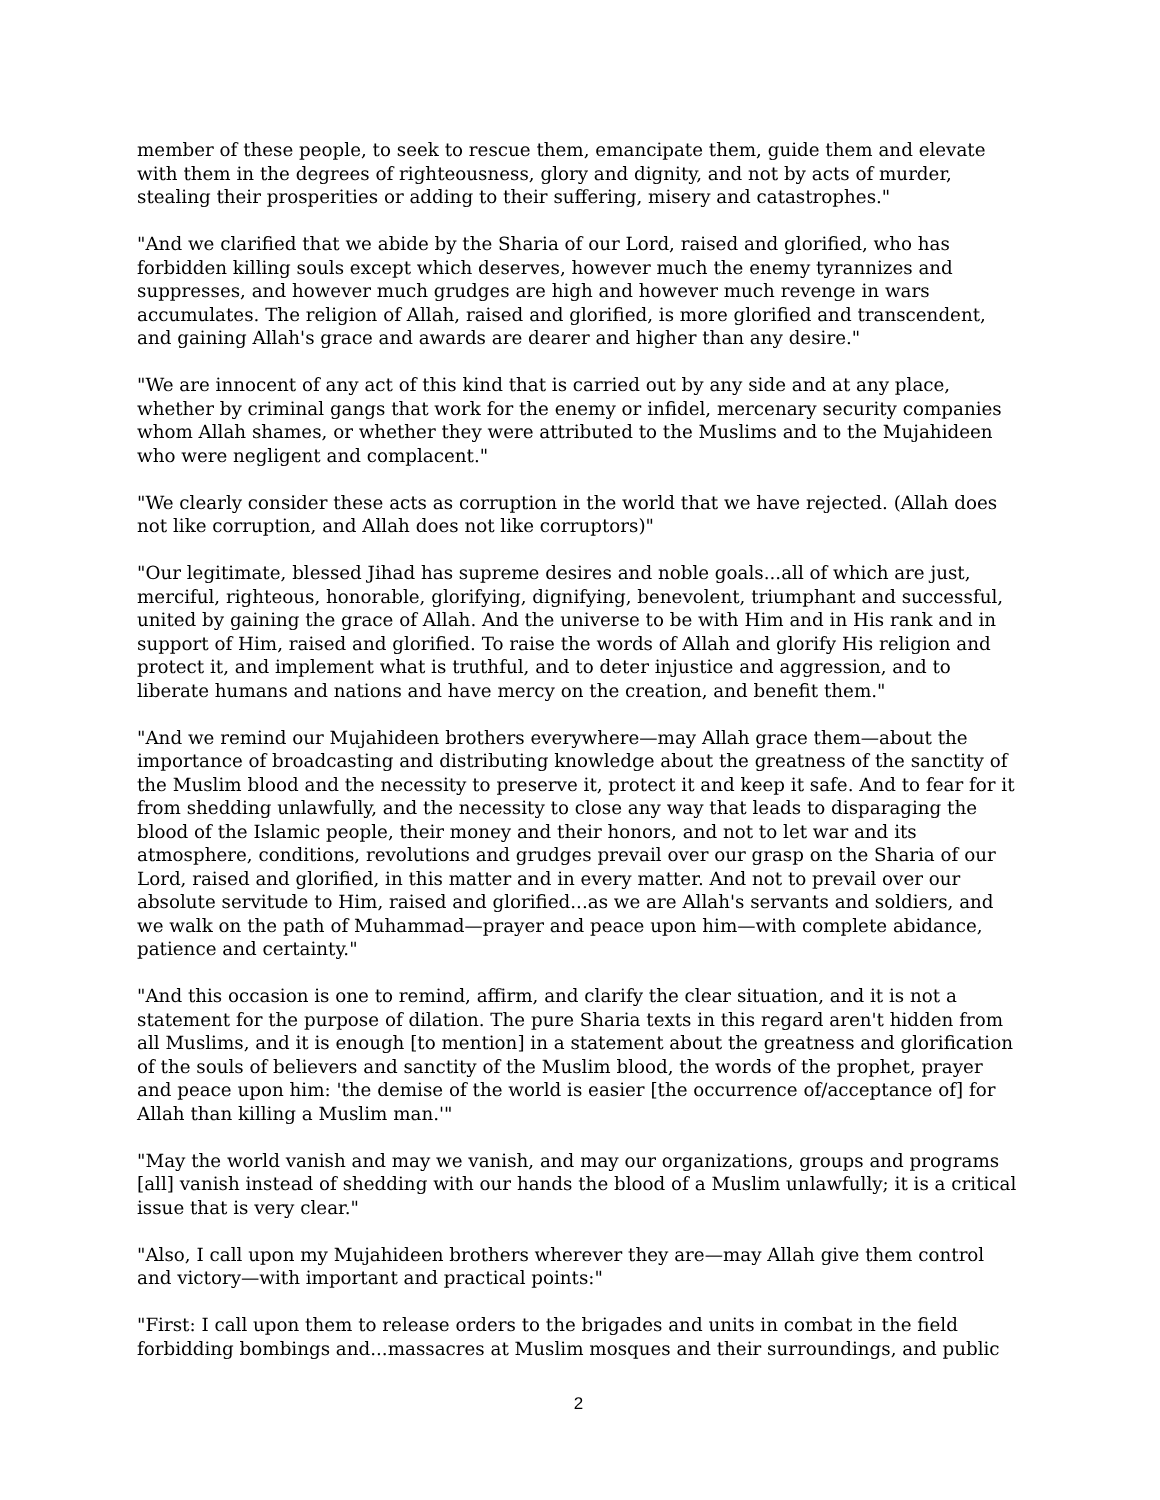member of these people, to seek to rescue them, emancipate them, guide them and elevate with them in the degrees of righteousness, glory and dignity, and not by acts of murder, stealing their prosperities or adding to their suffering, misery and catastrophes."
"And we clarified that we abide by the Sharia of our Lord, raised and glorified, who has forbidden killing souls except which deserves, however much the enemy tyrannizes and suppresses, and however much grudges are high and however much revenge in wars accumulates. The religion of Allah, raised and glorified, is more glorified and transcendent, and gaining Allah's grace and awards are dearer and higher than any desire."
"We are innocent of any act of this kind that is carried out by any side and at any place, whether by criminal gangs that work for the enemy or infidel, mercenary security companies whom Allah shames, or whether they were attributed to the Muslims and to the Mujahideen who were negligent and complacent."
"We clearly consider these acts as corruption in the world that we have rejected. (Allah does not like corruption, and Allah does not like corruptors)"
"Our legitimate, blessed Jihad has supreme desires and noble goals...all of which are just, merciful, righteous, honorable, glorifying, dignifying, benevolent, triumphant and successful, united by gaining the grace of Allah. And the universe to be with Him and in His rank and in support of Him, raised and glorified. To raise the words of Allah and glorify His religion and protect it, and implement what is truthful, and to deter injustice and aggression, and to liberate humans and nations and have mercy on the creation, and benefit them."
"And we remind our Mujahideen brothers everywhere—may Allah grace them—about the importance of broadcasting and distributing knowledge about the greatness of the sanctity of the Muslim blood and the necessity to preserve it, protect it and keep it safe. And to fear for it from shedding unlawfully, and the necessity to close any way that leads to disparaging the blood of the Islamic people, their money and their honors, and not to let war and its atmosphere, conditions, revolutions and grudges prevail over our grasp on the Sharia of our Lord, raised and glorified, in this matter and in every matter. And not to prevail over our absolute servitude to Him, raised and glorified...as we are Allah's servants and soldiers, and we walk on the path of Muhammad—prayer and peace upon him—with complete abidance, patience and certainty."
"And this occasion is one to remind, affirm, and clarify the clear situation, and it is not a statement for the purpose of dilation. The pure Sharia texts in this regard aren't hidden from all Muslims, and it is enough [to mention] in a statement about the greatness and glorification of the souls of believers and sanctity of the Muslim blood, the words of the prophet, prayer and peace upon him: 'the demise of the world is easier [the occurrence of/acceptance of] for Allah than killing a Muslim man.'"
"May the world vanish and may we vanish, and may our organizations, groups and programs [all] vanish instead of shedding with our hands the blood of a Muslim unlawfully; it is a critical issue that is very clear."
"Also, I call upon my Mujahideen brothers wherever they are—may Allah give them control and victory—with important and practical points:"
"First: I call upon them to release orders to the brigades and units in combat in the field forbidding bombings and...massacres at Muslim mosques and their surroundings, and public
2